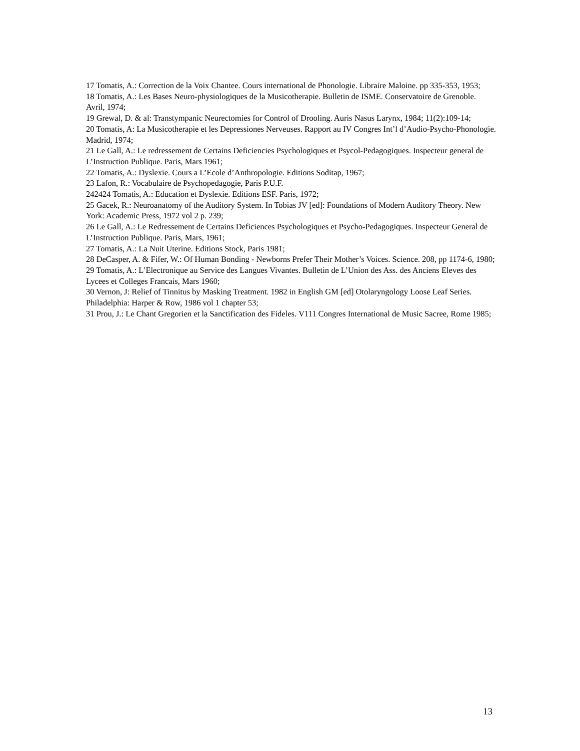17 Tomatis, A.: Correction de la Voix Chantee. Cours international de Phonologie. Libraire Maloine. pp 335-353, 1953;
18 Tomatis, A.: Les Bases Neuro-physiologiques de la Musicotherapie. Bulletin de ISME. Conservatoire de Grenoble. Avril, 1974;
19 Grewal, D. & al: Transtympanic Neurectomies for Control of Drooling. Auris Nasus Larynx, 1984; 11(2):109-14;
20 Tomatis, A: La Musicotherapie et les Depressiones Nerveuses. Rapport au IV Congres Int’l d’Audio-Psycho-Phonologie. Madrid, 1974;
21 Le Gall, A.: Le redressement de Certains Deficiencies Psychologiques et Psycol-Pedagogiques. Inspecteur general de L’Instruction Publique. Paris, Mars 1961;
22 Tomatis, A.: Dyslexie. Cours a L’Ecole d’Anthropologie. Editions Soditap, 1967;
23 Lafon, R.: Vocabulaire de Psychopedagogie, Paris P.U.F.
242424 Tomatis, A.: Education et Dyslexie. Editions ESF. Paris, 1972;
25 Gacek, R.: Neuroanatomy of the Auditory System. In Tobias JV [ed]: Foundations of Modern Auditory Theory. New York: Academic Press, 1972 vol 2 p. 239;
26 Le Gall, A.: Le Redressement de Certains Deficiences Psychologiques et Psycho-Pedagogiques. Inspecteur General de L’Instruction Publique. Paris, Mars, 1961;
27 Tomatis, A.: La Nuit Uterine. Editions Stock, Paris 1981;
28 DeCasper, A. & Fifer, W.: Of Human Bonding - Newborns Prefer Their Mother’s Voices. Science. 208, pp 1174-6, 1980;
29 Tomatis, A.: L’Electronique au Service des Langues Vivantes. Bulletin de L’Union des Ass. des Anciens Eleves des Lycees et Colleges Francais, Mars 1960;
30 Vernon, J: Relief of Tinnitus by Masking Treatment. 1982 in English GM [ed] Otolaryngology Loose Leaf Series. Philadelphia: Harper & Row, 1986 vol 1 chapter 53;
31 Prou, J.: Le Chant Gregorien et la Sanctification des Fideles. V111 Congres International de Music Sacree, Rome 1985;
13